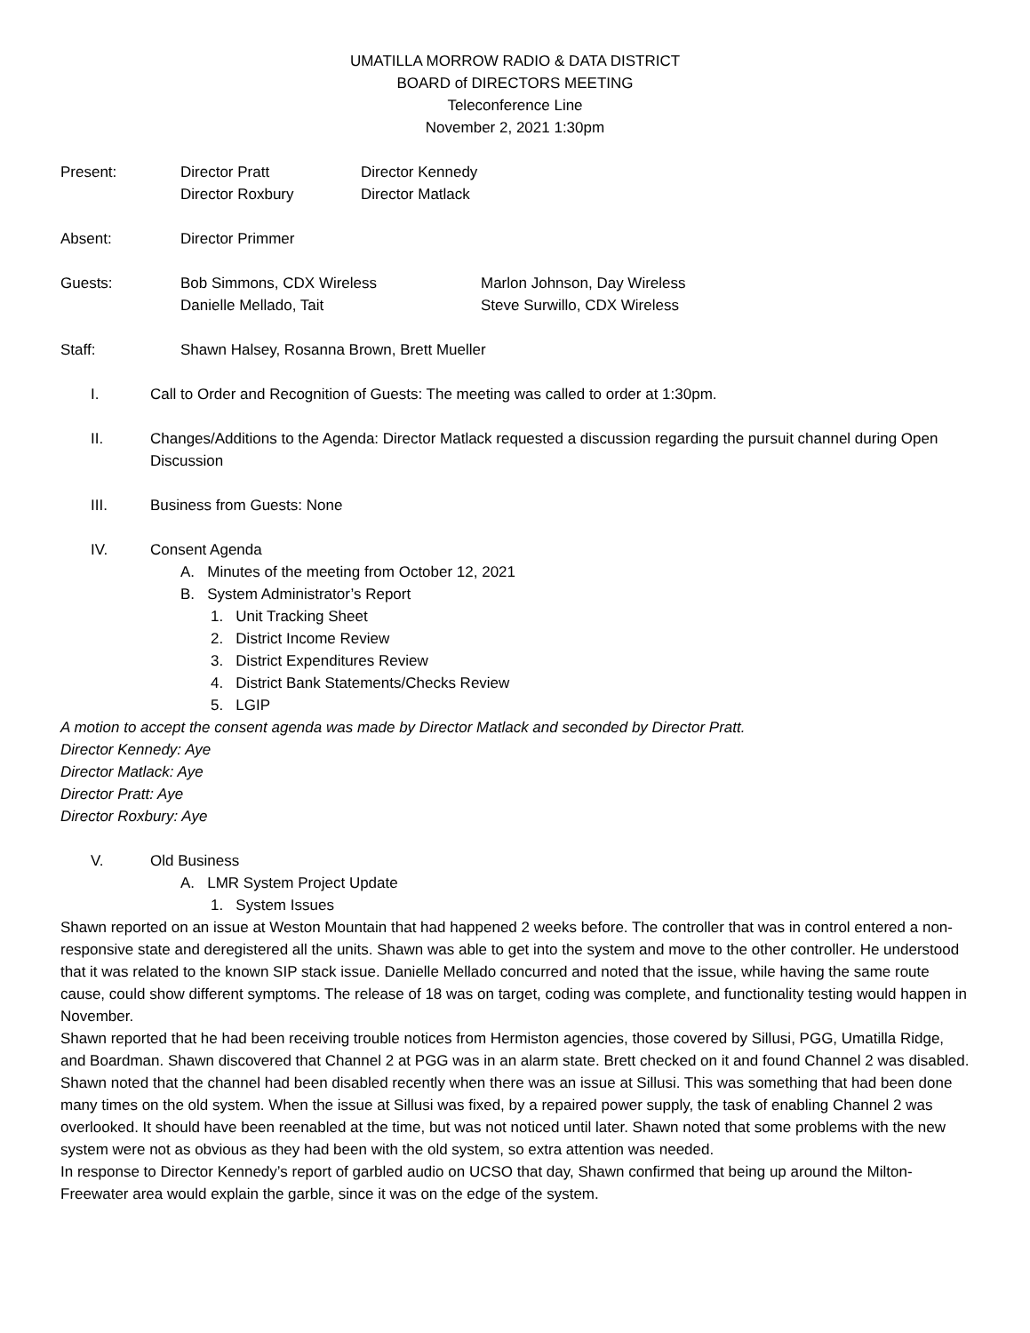UMATILLA MORROW RADIO & DATA DISTRICT
BOARD of DIRECTORS MEETING
Teleconference Line
November 2, 2021 1:30pm
Present: Director Pratt
Director Roxbury
Director Kennedy
Director Matlack
Absent: Director Primmer
Guests: Bob Simmons, CDX Wireless
Danielle Mellado, Tait
Marlon Johnson, Day Wireless
Steve Surwillo, CDX Wireless
Staff: Shawn Halsey, Rosanna Brown, Brett Mueller
I. Call to Order and Recognition of Guests: The meeting was called to order at 1:30pm.
II. Changes/Additions to the Agenda: Director Matlack requested a discussion regarding the pursuit channel during Open Discussion
III. Business from Guests: None
IV. Consent Agenda
A. Minutes of the meeting from October 12, 2021
B. System Administrator’s Report
1. Unit Tracking Sheet
2. District Income Review
3. District Expenditures Review
4. District Bank Statements/Checks Review
5. LGIP
A motion to accept the consent agenda was made by Director Matlack and seconded by Director Pratt.
Director Kennedy: Aye
Director Matlack: Aye
Director Pratt: Aye
Director Roxbury: Aye
V. Old Business
A. LMR System Project Update
1. System Issues
Shawn reported on an issue at Weston Mountain that had happened 2 weeks before. The controller that was in control entered a non-responsive state and deregistered all the units. Shawn was able to get into the system and move to the other controller. He understood that it was related to the known SIP stack issue. Danielle Mellado concurred and noted that the issue, while having the same route cause, could show different symptoms. The release of 18 was on target, coding was complete, and functionality testing would happen in November.
Shawn reported that he had been receiving trouble notices from Hermiston agencies, those covered by Sillusi, PGG, Umatilla Ridge, and Boardman. Shawn discovered that Channel 2 at PGG was in an alarm state. Brett checked on it and found Channel 2 was disabled. Shawn noted that the channel had been disabled recently when there was an issue at Sillusi. This was something that had been done many times on the old system. When the issue at Sillusi was fixed, by a repaired power supply, the task of enabling Channel 2 was overlooked. It should have been reenabled at the time, but was not noticed until later. Shawn noted that some problems with the new system were not as obvious as they had been with the old system, so extra attention was needed.
In response to Director Kennedy’s report of garbled audio on UCSO that day, Shawn confirmed that being up around the Milton-Freewater area would explain the garble, since it was on the edge of the system.